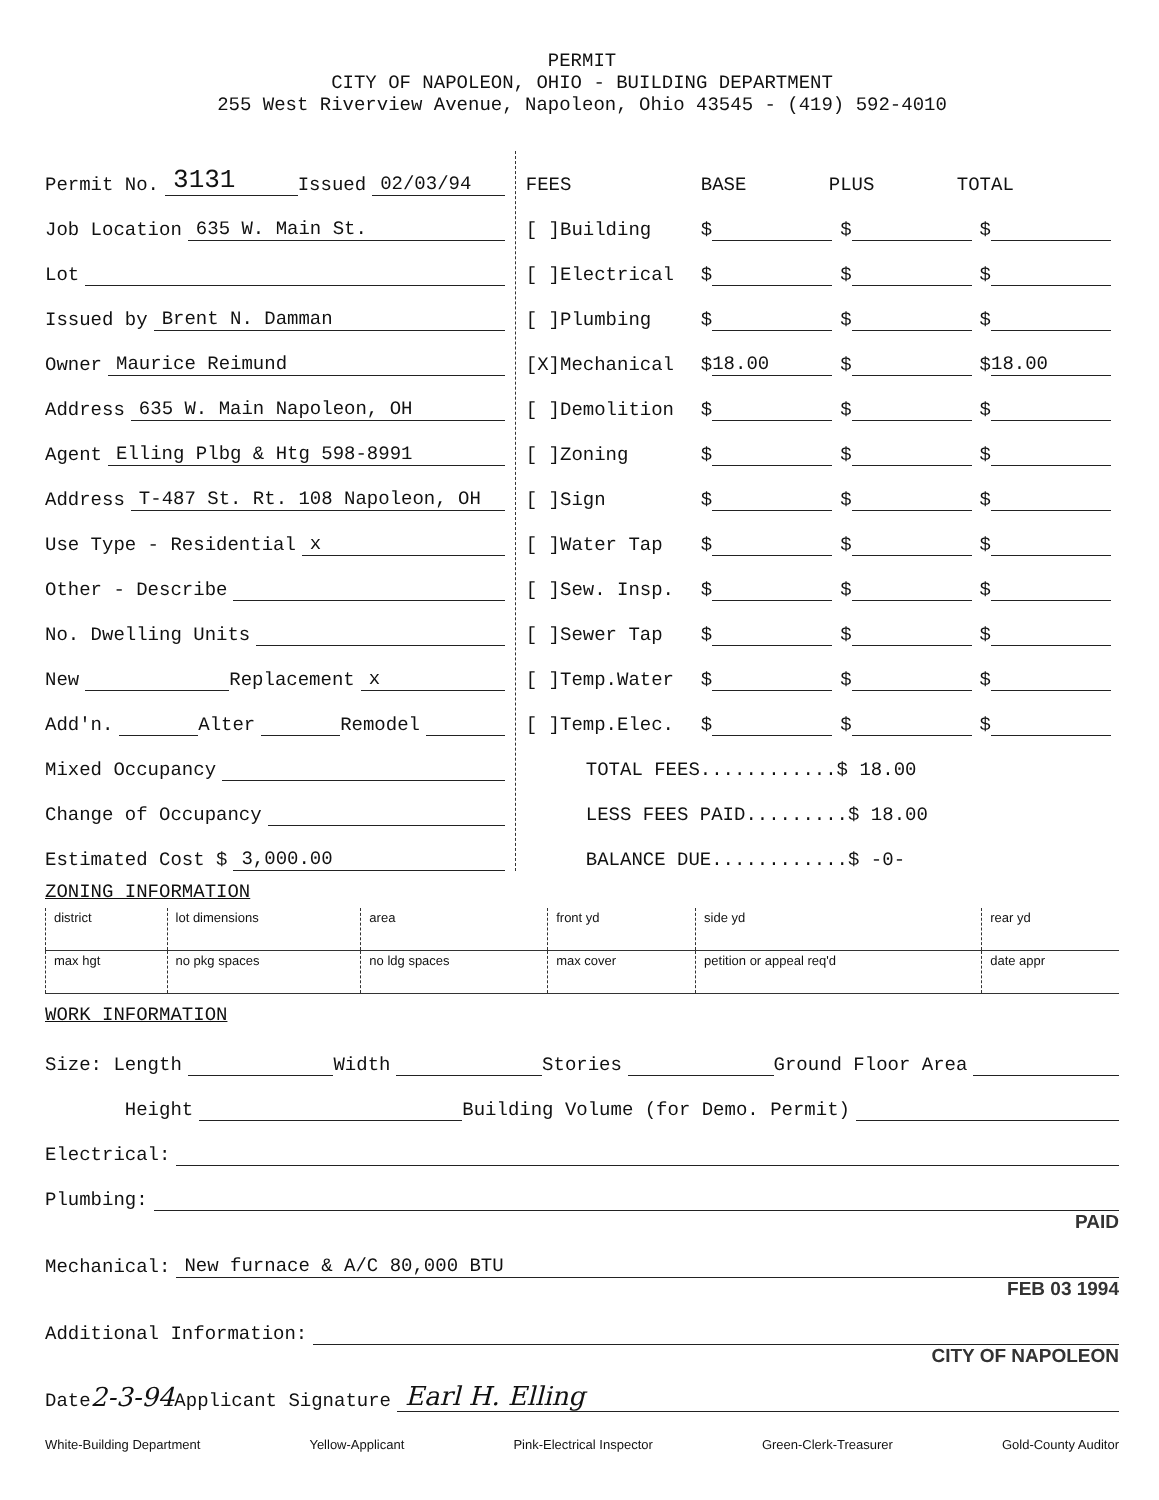PERMIT
CITY OF NAPOLEON, OHIO - BUILDING DEPARTMENT
255 West Riverview Avenue, Napoleon, Ohio 43545 - (419) 592-4010
Permit No. 3131 Issued 02/03/94
Job Location 635 W. Main St.
Lot
Issued by Brent N. Damman
Owner Maurice Reimund
Address 635 W. Main Napoleon, OH
Agent Elling Plbg & Htg 598-8991
Address T-487 St. Rt. 108 Napoleon, OH
Use Type - Residential x
Other - Describe
No. Dwelling Units
New Replacement x
Add'n. Alter Remodel
Mixed Occupancy
Change of Occupancy
Estimated Cost $ 3,000.00
FEES BASE PLUS TOTAL
[ ]Building $ $ $
[ ]Electrical $ $ $
[ ]Plumbing $ $ $
[X]Mechanical $ 18.00 $ $ 18.00
[ ]Demolition $ $ $
[ ]Zoning $ $ $
[ ]Sign $ $ $
[ ]Water Tap $ $ $
[ ]Sew. Insp. $ $ $
[ ]Sewer Tap $ $ $
[ ]Temp.Water $ $ $
[ ]Temp.Elec. $ $ $
TOTAL FEES............$ 18.00
LESS FEES PAID.........$ 18.00
BALANCE DUE............$ -0-
ZONING INFORMATION
| district | lot dimensions | area | front yd | side yd | rear yd |
| max hgt | no pkg spaces | no ldg spaces | max cover | petition or appeal req'd | date appr |
WORK INFORMATION
Size: Length Width Stories Ground Floor Area
Height Building Volume (for Demo. Permit)
Electrical:
Plumbing:
PAID
Mechanical: New furnace & A/C 80,000 BTU
FEB 03 1994
Additional Information:
CITY OF NAPOLEON
Date 2-3-94 Applicant Signature Earl H. Elling
White-Building Department Yellow-Applicant Pink-Electrical Inspector Green-Clerk-Treasurer Gold-County Auditor